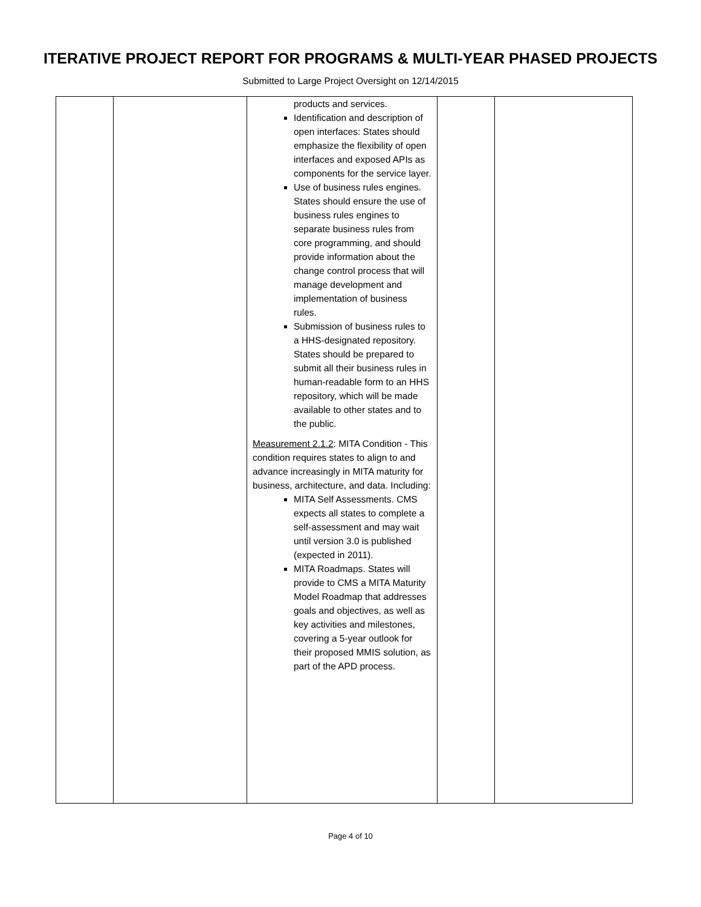ITERATIVE PROJECT REPORT FOR PROGRAMS & MULTI-YEAR PHASED PROJECTS
Submitted to Large Project Oversight on 12/14/2015
| | | products and services. Identification and description of open interfaces: States should emphasize the flexibility of open interfaces and exposed APIs as components for the service layer. Use of business rules engines. States should ensure the use of business rules engines to separate business rules from core programming, and should provide information about the change control process that will manage development and implementation of business rules. Submission of business rules to a HHS-designated repository. States should be prepared to submit all their business rules in human-readable form to an HHS repository, which will be made available to other states and to the public. Measurement 2.1.2 : MITA Condition - This condition requires states to align to and advance increasingly in MITA maturity for business, architecture, and data. Including: MITA Self Assessments. CMS expects all states to complete a self-assessment and may wait until version 3.0 is published (expected in 2011). MITA Roadmaps. States will provide to CMS a MITA Maturity Model Roadmap that addresses goals and objectives, as well as key activities and milestones, covering a 5-year outlook for their proposed MMIS solution, as part of the APD process. | | |
Page 4 of 10